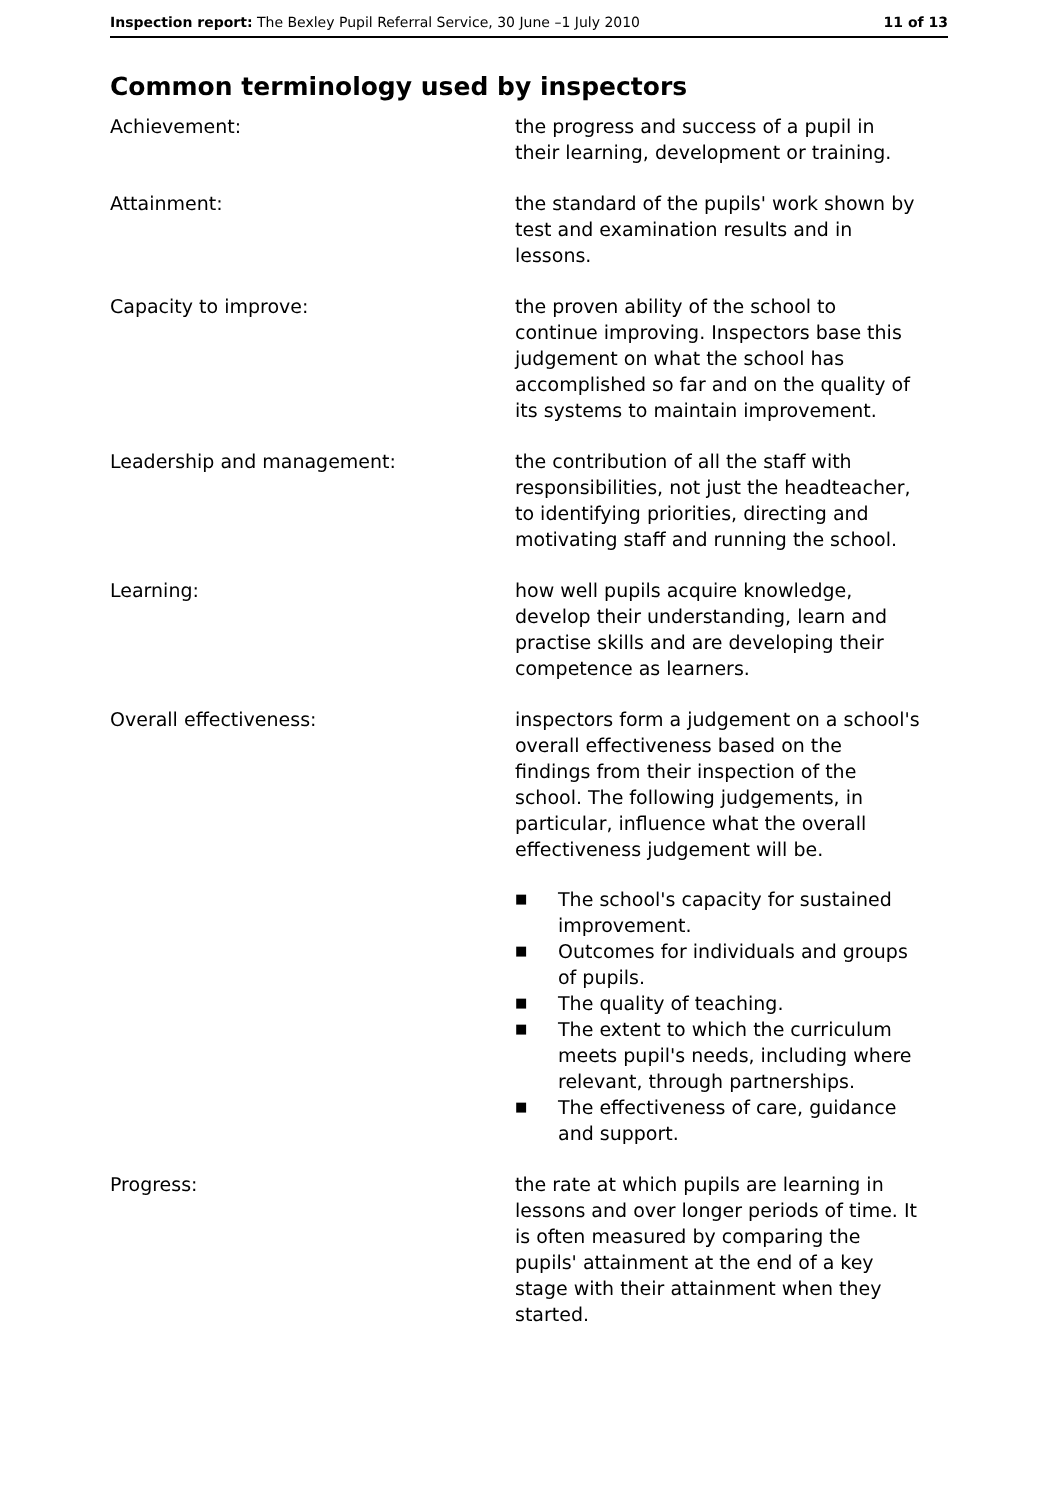Inspection report: The Bexley Pupil Referral Service, 30 June –1 July 2010
11 of 13
Common terminology used by inspectors
Achievement: the progress and success of a pupil in their learning, development or training.
Attainment: the standard of the pupils' work shown by test and examination results and in lessons.
Capacity to improve: the proven ability of the school to continue improving. Inspectors base this judgement on what the school has accomplished so far and on the quality of its systems to maintain improvement.
Leadership and management: the contribution of all the staff with responsibilities, not just the headteacher, to identifying priorities, directing and motivating staff and running the school.
Learning: how well pupils acquire knowledge, develop their understanding, learn and practise skills and are developing their competence as learners.
Overall effectiveness: inspectors form a judgement on a school's overall effectiveness based on the findings from their inspection of the school. The following judgements, in particular, influence what the overall effectiveness judgement will be.
■ The school's capacity for sustained improvement.
■ Outcomes for individuals and groups of pupils.
■ The quality of teaching.
■ The extent to which the curriculum meets pupil's needs, including where relevant, through partnerships.
■ The effectiveness of care, guidance and support.
Progress: the rate at which pupils are learning in lessons and over longer periods of time. It is often measured by comparing the pupils' attainment at the end of a key stage with their attainment when they started.